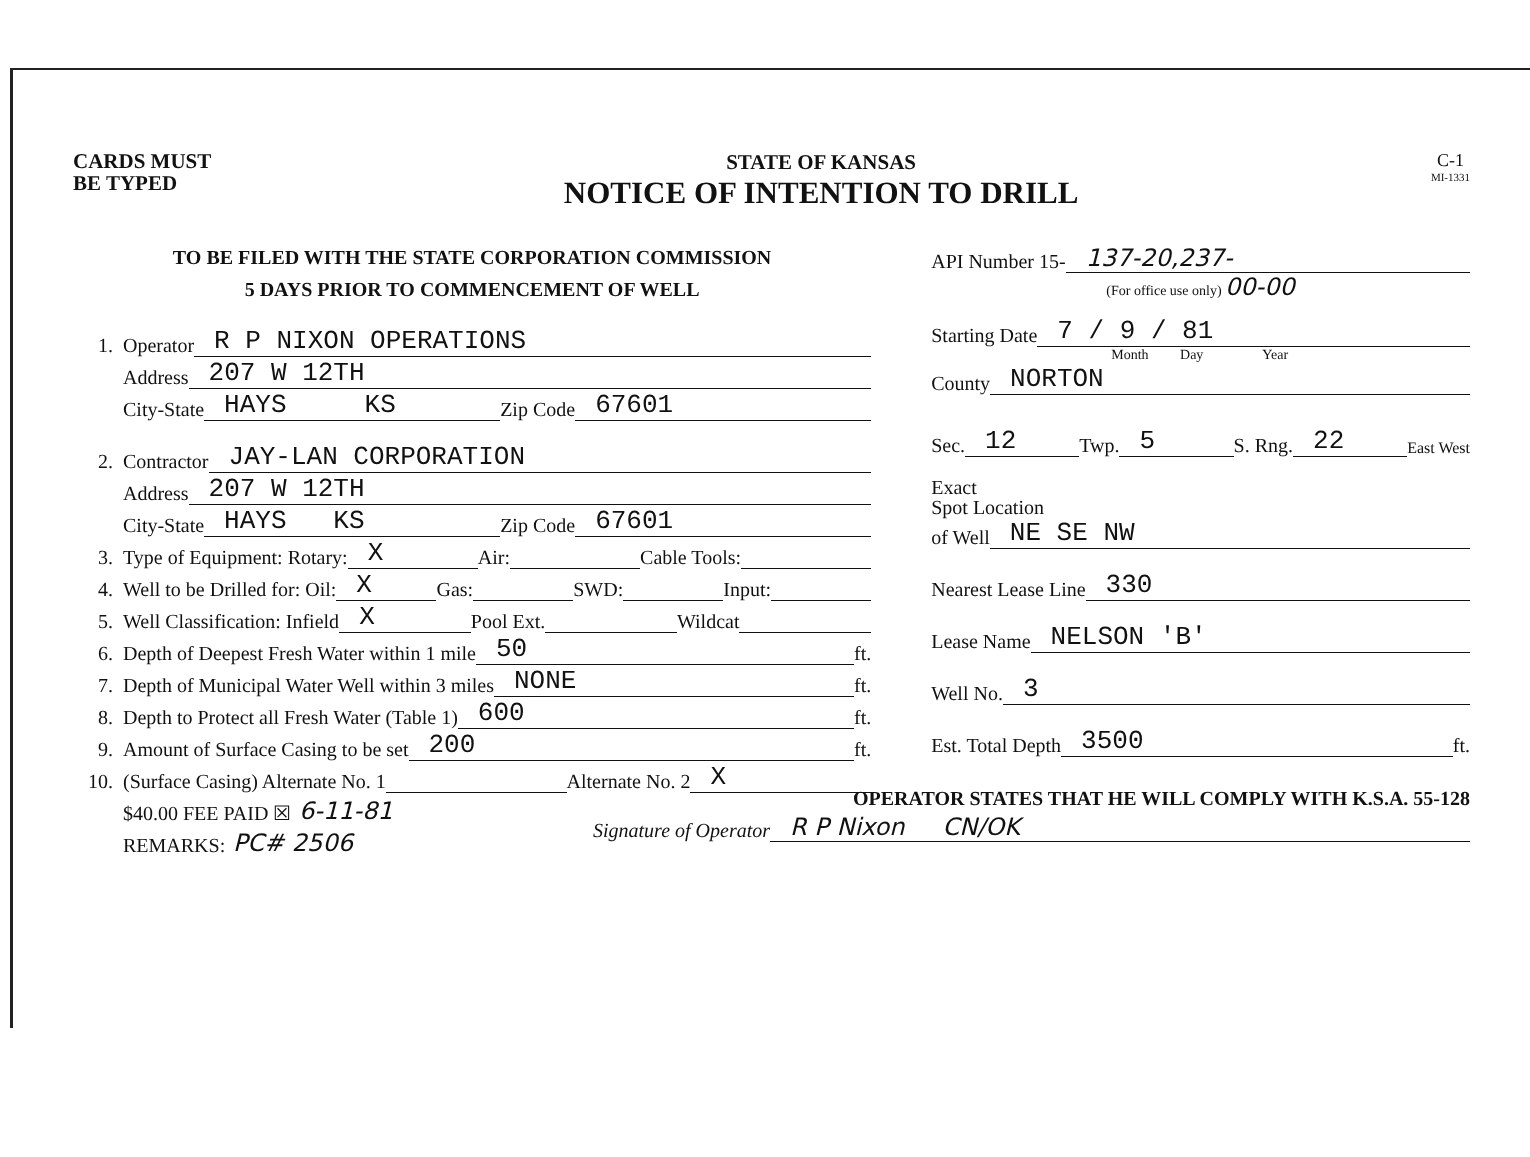CARDS MUST
BE TYPED
STATE OF KANSAS
NOTICE OF INTENTION TO DRILL
C-1
MI-1331
TO BE FILED WITH THE STATE CORPORATION COMMISSION
5 DAYS PRIOR TO COMMENCEMENT OF WELL
1. Operator R P NIXON OPERATIONS
Address 207 W 12TH
City-State HAYS KS Zip Code 67601
2. Contractor JAY-LAN CORPORATION
Address 207 W 12TH
City-State HAYS KS Zip Code 67601
3. Type of Equipment: Rotary: X Air: Cable Tools:
4. Well to be Drilled for: Oil: X Gas: SWD: Input:
5. Well Classification: Infield X Pool Ext. Wildcat
6. Depth of Deepest Fresh Water within 1 mile 50 ft.
7. Depth of Municipal Water Well within 3 miles NONE ft.
8. Depth to Protect all Fresh Water (Table 1) 600 ft.
9. Amount of Surface Casing to be set 200 ft.
10. (Surface Casing) Alternate No. 1 Alternate No. 2 X
$40.00 FEE PAID ☒ 6-11-81
REMARKS: PC# 2506
API Number 15- 137-20,237-
(For office use only) 00-00
Starting Date 7 / 9 / 81
Month Day Year
County NORTON
Sec. 12 Twp. 5 S. Rng. 22 East West
Exact
Spot Location
of Well NE SE NW
Nearest Lease Line 330
Lease Name NELSON 'B'
Well No. 3
Est. Total Depth 3500 ft.
OPERATOR STATES THAT HE WILL COMPLY WITH K.S.A. 55-128
Signature of Operator R P Nixon CN/OK